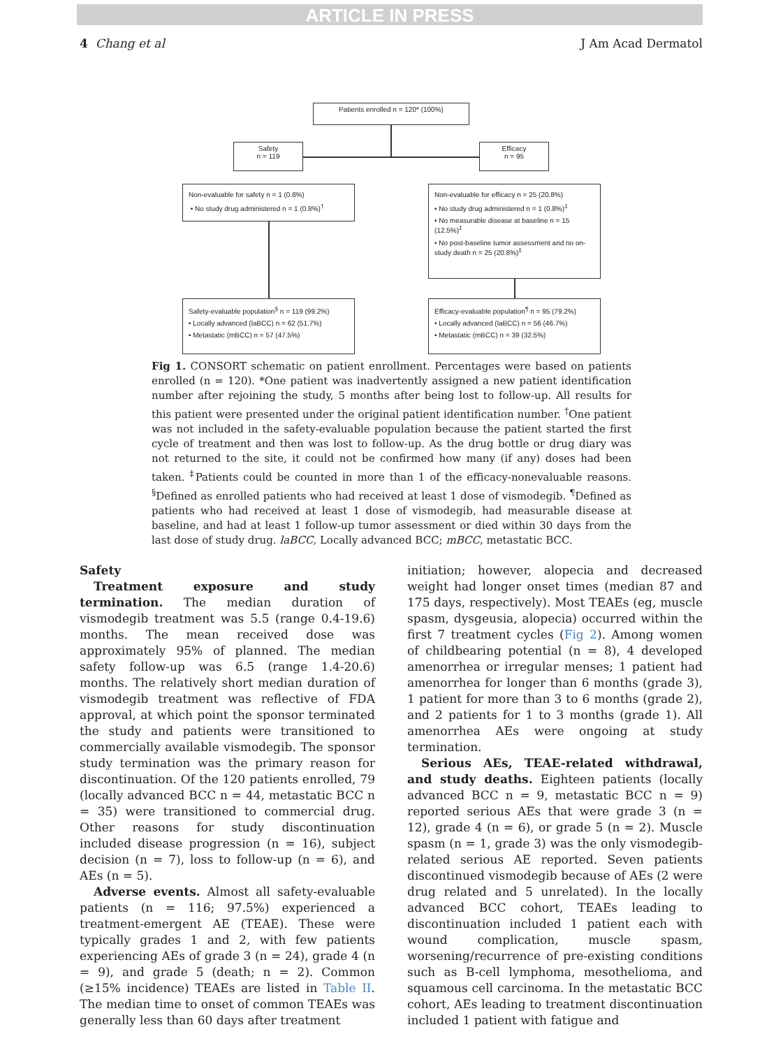ARTICLE IN PRESS
4 Chang et al J Am Acad Dermatol
Patients enrolled n = 120* (100%)
Safety
n = 119
Efficacy
n = 95
Non-evaluable for safety n = 1 (0.8%)
• No study drug administered n = 1 (0.8%)<sup>†</sup>
Non-evaluable for efficacy n = 25 (20.8%)
• No study drug administered n = 1 (0.8%)<sup>‡</sup>
• No measurable disease at baseline n = 15 (12.5%)<sup>‡</sup>
• No post-baseline tumor assessment and no on-study death n = 25 (20.8%)<sup>‡</sup>
Safety-evaluable population<sup>§</sup> n = 119 (99.2%)
• Locally advanced (laBCC) n = 62 (51.7%)
• Metastatic (mBCC) n = 57 (47.5%)
Efficacy-evaluable population<sup>¶</sup> n = 95 (79.2%)
• Locally advanced (laBCC) n = 56 (46.7%)
• Metastatic (mBCC) n = 39 (32.5%)
Fig 1. CONSORT schematic on patient enrollment. Percentages were based on patients enrolled (n = 120). *One patient was inadvertently assigned a new patient identification number after rejoining the study, 5 months after being lost to follow-up. All results for this patient were presented under the original patient identification number. <sup>†</sup>One patient was not included in the safety-evaluable population because the patient started the first cycle of treatment and then was lost to follow-up. As the drug bottle or drug diary was not returned to the site, it could not be confirmed how many (if any) doses had been taken. <sup>‡</sup>Patients could be counted in more than 1 of the efficacy-nonevaluable reasons. <sup>§</sup>Defined as enrolled patients who had received at least 1 dose of vismodegib. <sup>¶</sup>Defined as patients who had received at least 1 dose of vismodegib, had measurable disease at baseline, and had at least 1 follow-up tumor assessment or died within 30 days from the last dose of study drug. laBCC, Locally advanced BCC; mBCC, metastatic BCC.
Safety
Treatment exposure and study termination. The median duration of vismodegib treatment was 5.5 (range 0.4-19.6) months. The mean received dose was approximately 95% of planned. The median safety follow-up was 6.5 (range 1.4-20.6) months. The relatively short median duration of vismodegib treatment was reflective of FDA approval, at which point the sponsor terminated the study and patients were transitioned to commercially available vismodegib. The sponsor study termination was the primary reason for discontinuation. Of the 120 patients enrolled, 79 (locally advanced BCC n = 44, metastatic BCC n = 35) were transitioned to commercial drug. Other reasons for study discontinuation included disease progression (n = 16), subject decision (n = 7), loss to follow-up (n = 6), and AEs (n = 5).
Adverse events. Almost all safety-evaluable patients (n = 116; 97.5%) experienced a treatment-emergent AE (TEAE). These were typically grades 1 and 2, with few patients experiencing AEs of grade 3 (n = 24), grade 4 (n = 9), and grade 5 (death; n = 2). Common (≥15% incidence) TEAEs are listed in Table II. The median time to onset of common TEAEs was generally less than 60 days after treatment
initiation; however, alopecia and decreased weight had longer onset times (median 87 and 175 days, respectively). Most TEAEs (eg, muscle spasm, dysgeusia, alopecia) occurred within the first 7 treatment cycles (Fig 2). Among women of childbearing potential (n = 8), 4 developed amenorrhea or irregular menses; 1 patient had amenorrhea for longer than 6 months (grade 3), 1 patient for more than 3 to 6 months (grade 2), and 2 patients for 1 to 3 months (grade 1). All amenorrhea AEs were ongoing at study termination.
Serious AEs, TEAE-related withdrawal, and study deaths. Eighteen patients (locally advanced BCC n = 9, metastatic BCC n = 9) reported serious AEs that were grade 3 (n = 12), grade 4 (n = 6), or grade 5 (n = 2). Muscle spasm (n = 1, grade 3) was the only vismodegib-related serious AE reported. Seven patients discontinued vismodegib because of AEs (2 were drug related and 5 unrelated). In the locally advanced BCC cohort, TEAEs leading to discontinuation included 1 patient each with wound complication, muscle spasm, worsening/recurrence of pre-existing conditions such as B-cell lymphoma, mesothelioma, and squamous cell carcinoma. In the metastatic BCC cohort, AEs leading to treatment discontinuation included 1 patient with fatigue and